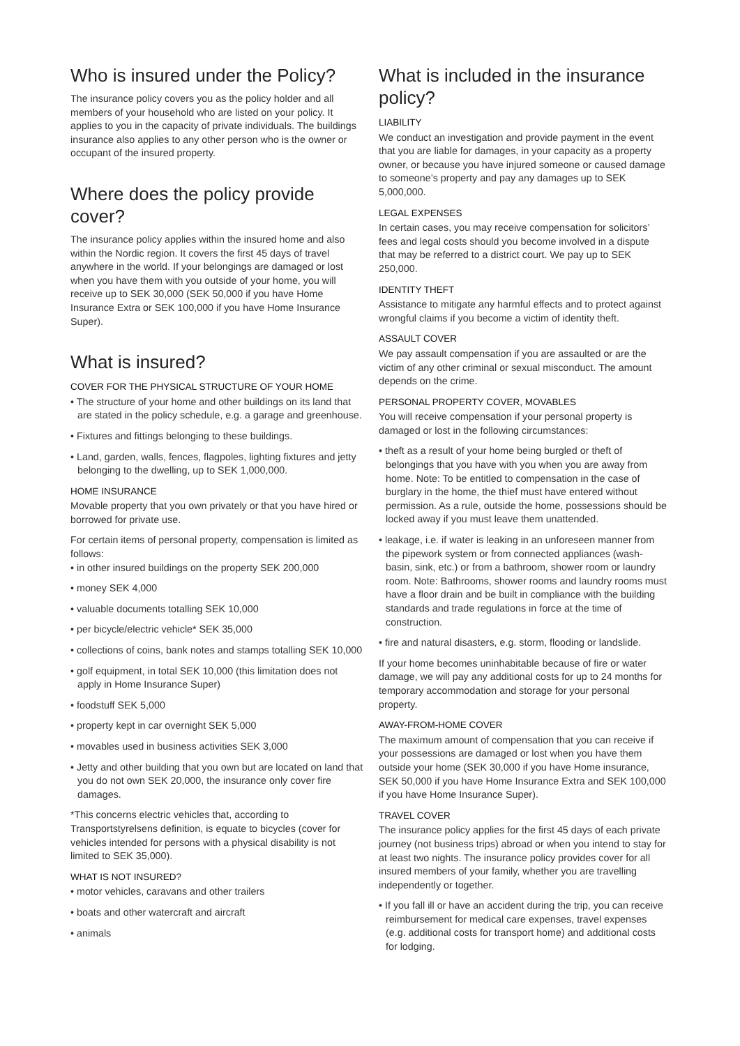Who is insured under the Policy?
The insurance policy covers you as the policy holder and all members of your household who are listed on your policy. It applies to you in the capacity of private individuals. The buildings insurance also applies to any other person who is the owner or occupant of the insured property.
Where does the policy provide cover?
The insurance policy applies within the insured home and also within the Nordic region. It covers the first 45 days of travel anywhere in the world. If your belongings are damaged or lost when you have them with you outside of your home, you will receive up to SEK 30,000 (SEK 50,000 if you have Home Insurance Extra or SEK 100,000 if you have Home Insurance Super).
What is insured?
COVER FOR THE PHYSICAL STRUCTURE OF YOUR HOME
• The structure of your home and other buildings on its land that are stated in the policy schedule, e.g. a garage and greenhouse.
• Fixtures and fittings belonging to these buildings.
• Land, garden, walls, fences, flagpoles, lighting fixtures and jetty belonging to the dwelling, up to SEK 1,000,000.
HOME INSURANCE
Movable property that you own privately or that you have hired or borrowed for private use.
For certain items of personal property, compensation is limited as follows:
• in other insured buildings on the property SEK 200,000
• money SEK 4,000
• valuable documents totalling SEK 10,000
• per bicycle/electric vehicle* SEK 35,000
• collections of coins, bank notes and stamps totalling SEK 10,000
• golf equipment, in total SEK 10,000 (this limitation does not apply in Home Insurance Super)
• foodstuff SEK 5,000
• property kept in car overnight SEK 5,000
• movables used in business activities SEK 3,000
• Jetty and other building that you own but are located on land that you do not own SEK 20,000, the insurance only cover fire damages.
*This concerns electric vehicles that, according to Transportstyrelsens definition, is equate to bicycles (cover for vehicles intended for persons with a physical disability is not limited to SEK 35,000).
WHAT IS NOT INSURED?
• motor vehicles, caravans and other trailers
• boats and other watercraft and aircraft
• animals
What is included in the insurance policy?
LIABILITY
We conduct an investigation and provide payment in the event that you are liable for damages, in your capacity as a property owner, or because you have injured someone or caused damage to someone’s property and pay any damages up to SEK 5,000,000.
LEGAL EXPENSES
In certain cases, you may receive compensation for solicitors’ fees and legal costs should you become involved in a dispute that may be referred to a district court. We pay up to SEK 250,000.
IDENTITY THEFT
Assistance to mitigate any harmful effects and to protect against wrongful claims if you become a victim of identity theft.
ASSAULT COVER
We pay assault compensation if you are assaulted or are the victim of any other criminal or sexual misconduct. The amount depends on the crime.
PERSONAL PROPERTY COVER, MOVABLES
You will receive compensation if your personal property is damaged or lost in the following circumstances:
• theft as a result of your home being burgled or theft of belongings that you have with you when you are away from home. Note: To be entitled to compensation in the case of burglary in the home, the thief must have entered without permission. As a rule, outside the home, possessions should be locked away if you must leave them unattended.
• leakage, i.e. if water is leaking in an unforeseen manner from the pipework system or from connected appliances (wash-basin, sink, etc.) or from a bathroom, shower room or laundry room. Note: Bathrooms, shower rooms and laundry rooms must have a floor drain and be built in compliance with the building standards and trade regulations in force at the time of construction.
• fire and natural disasters, e.g. storm, flooding or landslide.
If your home becomes uninhabitable because of fire or water damage, we will pay any additional costs for up to 24 months for temporary accommodation and storage for your personal property.
AWAY-FROM-HOME COVER
The maximum amount of compensation that you can receive if your possessions are damaged or lost when you have them outside your home (SEK 30,000 if you have Home insurance, SEK 50,000 if you have Home Insurance Extra and SEK 100,000 if you have Home Insurance Super).
TRAVEL COVER
The insurance policy applies for the first 45 days of each private journey (not business trips) abroad or when you intend to stay for at least two nights. The insurance policy provides cover for all insured members of your family, whether you are travelling independently or together.
• If you fall ill or have an accident during the trip, you can receive reimbursement for medical care expenses, travel expenses (e.g. additional costs for transport home) and additional costs for lodging.